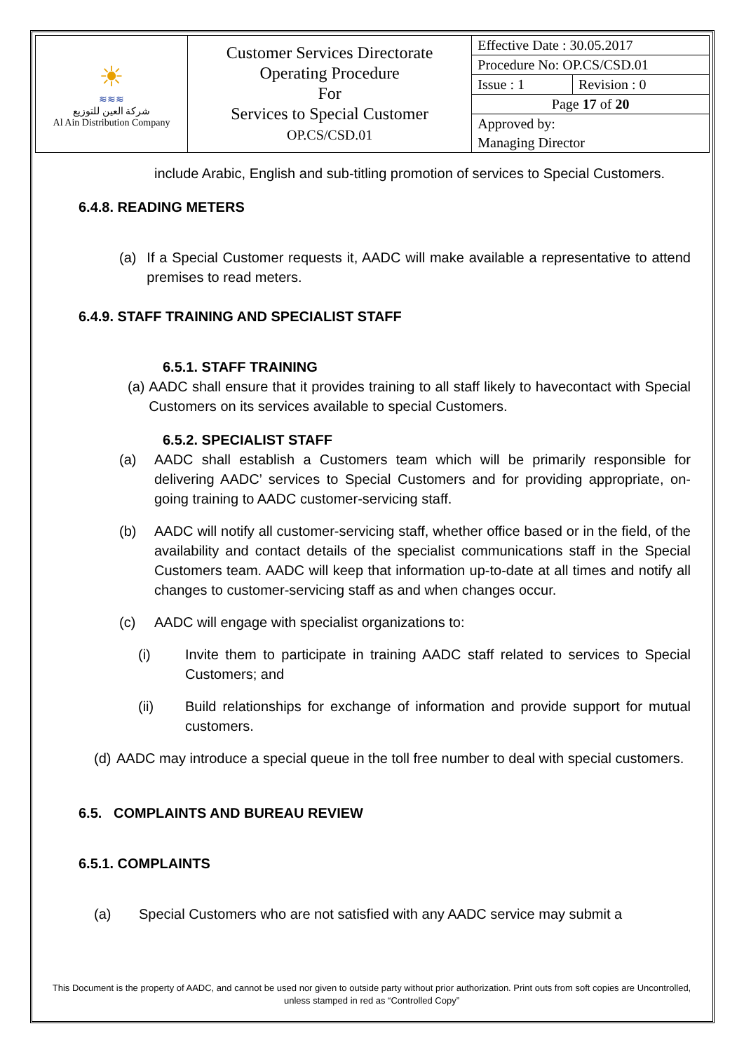| ☀ ≋≋≋ شركة العين للتوزيع Al Ain Distribution Company | Customer Services Directorate Operating Procedure For Services to Special Customer OP.CS/CSD.01 | Effective Date : 30.05.2017 | |
| | | Procedure No: OP.CS/CSD.01 | |
| | | Issue : 1 | Revision : 0 |
| | | Page 17 of 20 | |
| | | Approved by: | |
| | | Managing Director | |
include Arabic, English and sub-titling promotion of services to Special Customers.
6.4.8. READING METERS
(a) If a Special Customer requests it, AADC will make available a representative to attend premises to read meters.
6.4.9. STAFF TRAINING AND SPECIALIST STAFF
6.5.1. STAFF TRAINING
(a) AADC shall ensure that it provides training to all staff likely to havecontact with Special Customers on its services available to special Customers.
6.5.2. SPECIALIST STAFF
(a) AADC shall establish a Customers team which will be primarily responsible for delivering AADC’ services to Special Customers and for providing appropriate, on-going training to AADC customer-servicing staff.
(b) AADC will notify all customer-servicing staff, whether office based or in the field, of the availability and contact details of the specialist communications staff in the Special Customers team. AADC will keep that information up-to-date at all times and notify all changes to customer-servicing staff as and when changes occur.
(c) AADC will engage with specialist organizations to:
(i) Invite them to participate in training AADC staff related to services to Special Customers; and
(ii) Build relationships for exchange of information and provide support for mutual customers.
(d) AADC may introduce a special queue in the toll free number to deal with special customers.
6.5. COMPLAINTS AND BUREAU REVIEW
6.5.1. COMPLAINTS
(a) Special Customers who are not satisfied with any AADC service may submit a
This Document is the property of AADC, and cannot be used nor given to outside party without prior authorization. Print outs from soft copies are Uncontrolled, unless stamped in red as “Controlled Copy”